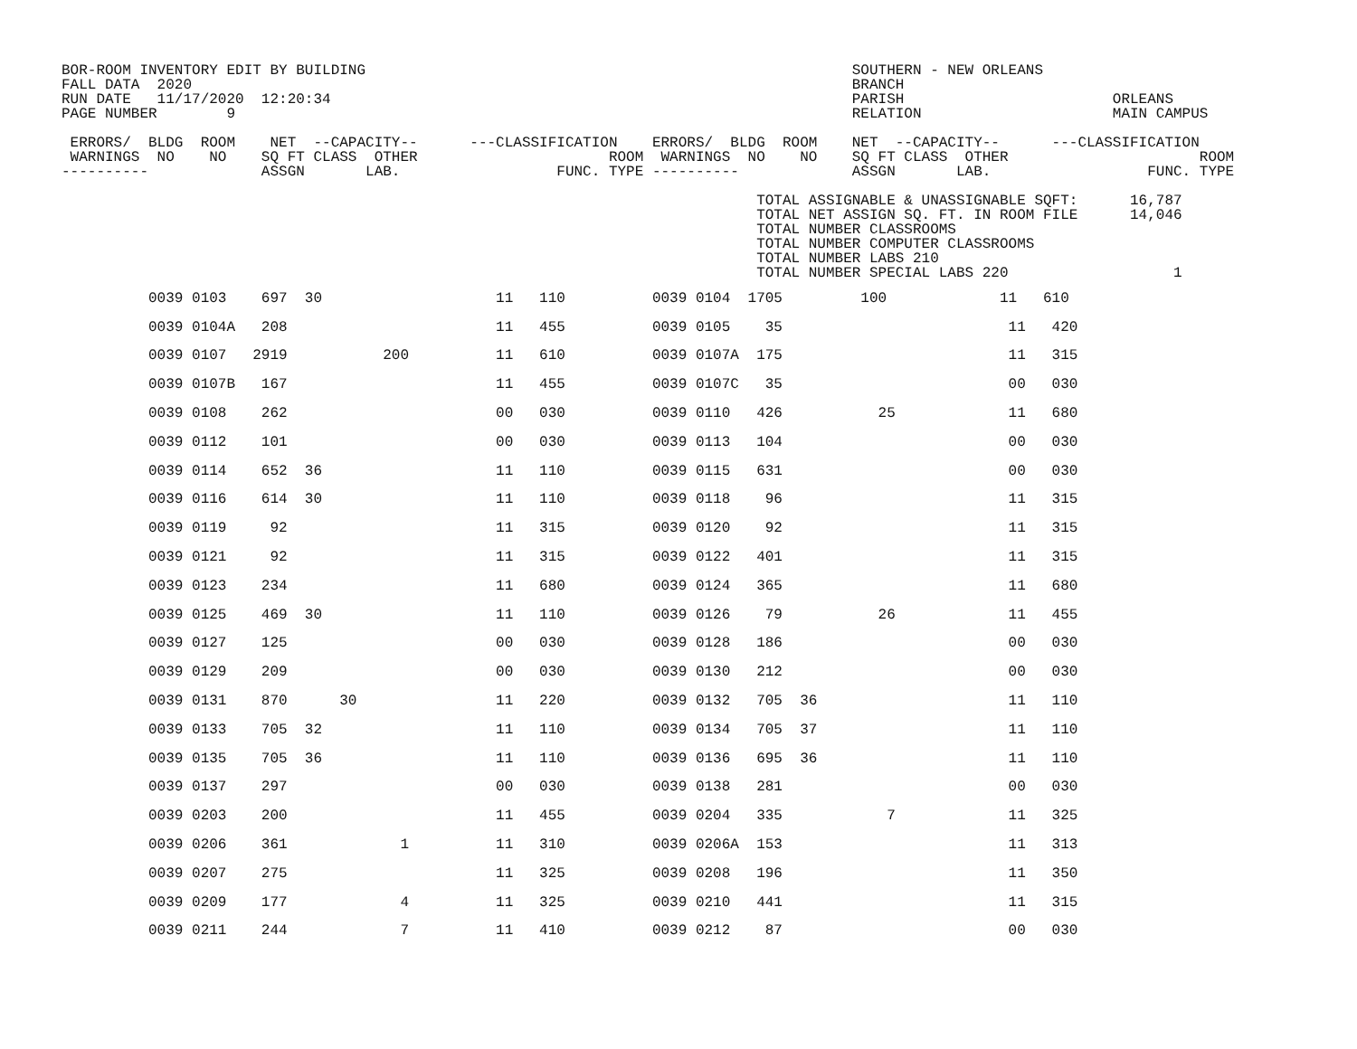BOR-ROOM INVENTORY EDIT BY BUILDING                                                        SOUTHERN - NEW ORLEANS
FALL DATA  2020                                                                            BRANCH
RUN DATE   11/17/2020  12:20:34                                                            PARISH                        ORLEANS
PAGE NUMBER        9                                                                       RELATION                      MAIN CAMPUS

 ERRORS/  BLDG  ROOM    NET  --CAPACITY--      ---CLASSIFICATION    ERRORS/  BLDG  ROOM    NET  --CAPACITY--      ---CLASSIFICATION
 WARNINGS  NO    NO    SQ FT CLASS  OTHER                      ROOM  WARNINGS  NO    NO    SQ FT CLASS  OTHER                      ROOM
----------             ASSGN       LAB.                  FUNC. TYPE ----------             ASSGN       LAB.                  FUNC. TYPE

                                                                                TOTAL ASSIGNABLE & UNASSIGNABLE SQFT:      16,787
                                                                                TOTAL NET ASSIGN SQ. FT. IN ROOM FILE      14,046
                                                                                TOTAL NUMBER CLASSROOMS
                                                                                TOTAL NUMBER COMPUTER CLASSROOMS
                                                                                TOTAL NUMBER LABS 210
                                                                                TOTAL NUMBER SPECIAL LABS 220                   1
| 0039 0103 697 30 11 110 0039 0104 1705 100 11 610 |
| 0039 0104A 208 11 455 0039 0105 35 11 420 |
| 0039 0107 2919 200 11 610 0039 0107A 175 11 315 |
| 0039 0107B 167 11 455 0039 0107C 35 00 030 |
| 0039 0108 262 00 030 0039 0110 426 25 11 680 |
| 0039 0112 101 00 030 0039 0113 104 00 030 |
| 0039 0114 652 36 11 110 0039 0115 631 00 030 |
| 0039 0116 614 30 11 110 0039 0118 96 11 315 |
| 0039 0119 92 11 315 0039 0120 92 11 315 |
| 0039 0121 92 11 315 0039 0122 401 11 315 |
| 0039 0123 234 11 680 0039 0124 365 11 680 |
| 0039 0125 469 30 11 110 0039 0126 79 26 11 455 |
| 0039 0127 125 00 030 0039 0128 186 00 030 |
| 0039 0129 209 00 030 0039 0130 212 00 030 |
| 0039 0131 870 30 11 220 0039 0132 705 36 11 110 |
| 0039 0133 705 32 11 110 0039 0134 705 37 11 110 |
| 0039 0135 705 36 11 110 0039 0136 695 36 11 110 |
| 0039 0137 297 00 030 0039 0138 281 00 030 |
| 0039 0203 200 11 455 0039 0204 335 7 11 325 |
| 0039 0206 361 1 11 310 0039 0206A 153 11 313 |
| 0039 0207 275 11 325 0039 0208 196 11 350 |
| 0039 0209 177 4 11 325 0039 0210 441 11 315 |
| 0039 0211 244 7 11 410 0039 0212 87 00 030 |